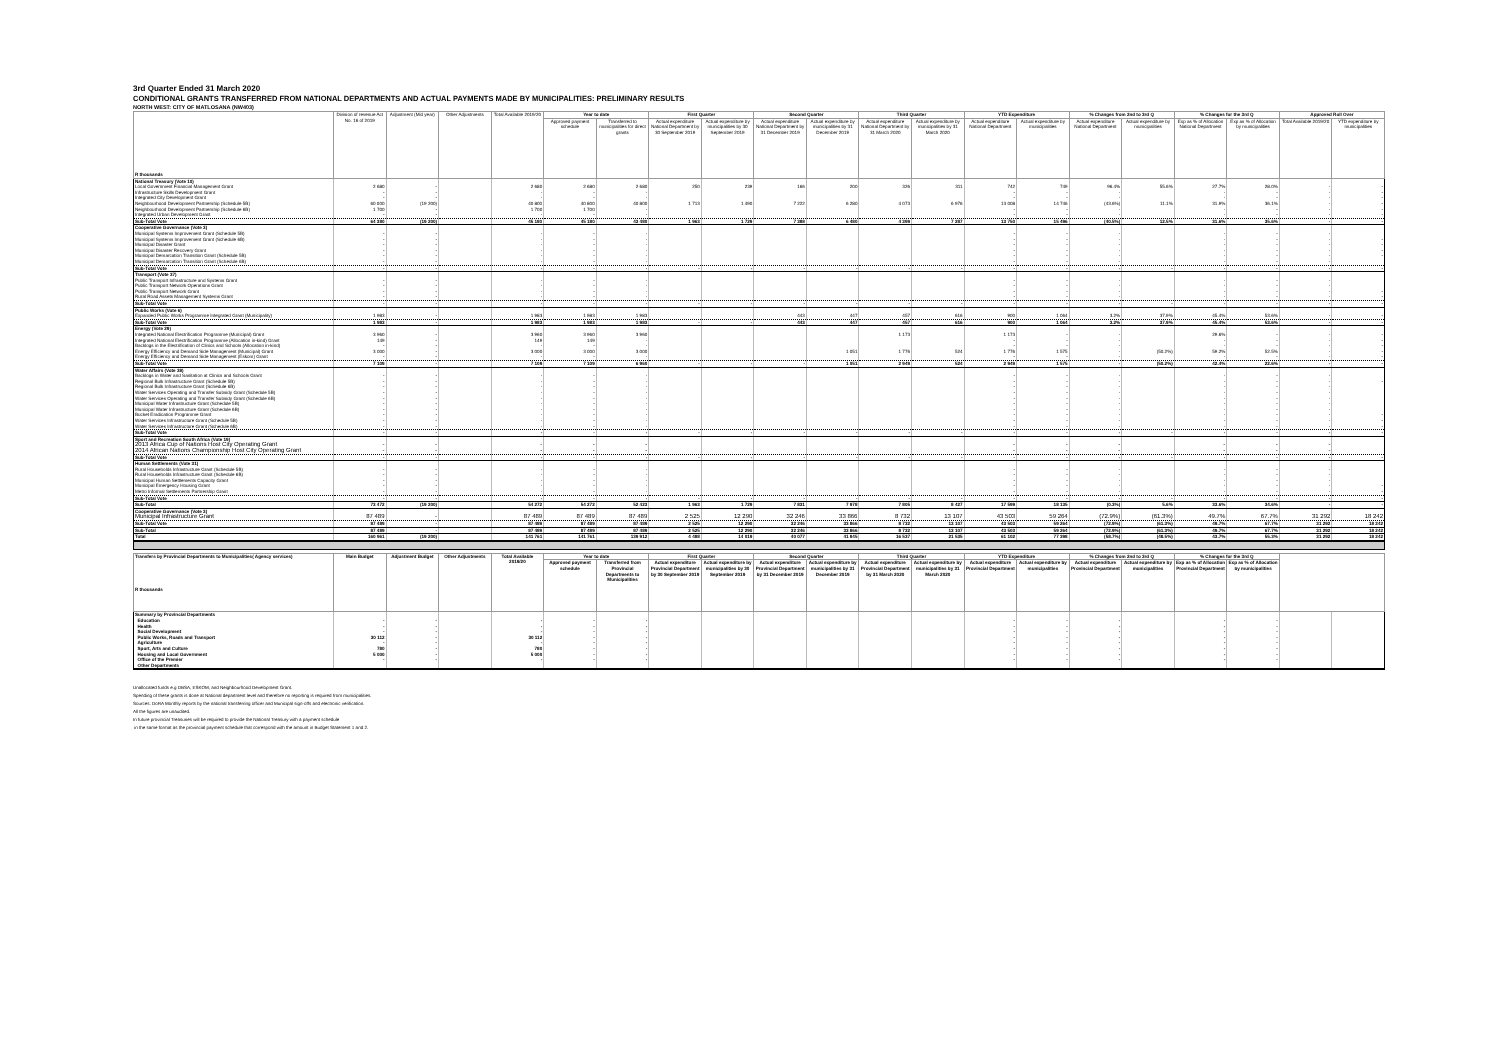3rd Quarter Ended 31 March 2020
CONDITIONAL GRANTS TRANSFERRED FROM NATIONAL DEPARTMENTS AND ACTUAL PAYMENTS MADE BY MUNICIPALITIES: PRELIMINARY RESULTS
NORTH WEST: CITY OF MATLOSANA (NW403)
| R thousands | Division of revenue Act No. 16 of 2019 | Adjustment (Mid year) | Other Adjustments | Total Available 2019/20 | Year to date | | First Quarter | | Second Quarter | | Third Quarter | | YTD Expenditure | | % Changes from 2nd to 3rd Q | | % Changes for the 3rd Q | | Approved Roll Over | |
| --- | --- | --- | --- | --- | --- | --- | --- | --- | --- | --- | --- | --- | --- | --- | --- | --- | --- | --- | --- | --- |
| | | | | | Approved payment schedule | Transferred to municipalities for direct grants | Actual expenditure National Department by 30 September 2019 | Actual expenditure by municipalities by 30 September 2019 | Actual expenditure National Department by 31 December 2019 | Actual expenditure by municipalities by 31 December 2019 | Actual expenditure National Department by 31 March 2020 | Actual expenditure by municipalities by 31 March 2020 | Actual expenditure National Department | Actual expenditure by municipalities | Actual expenditure National Department | Actual expenditure by municipalities | Exp as % of Allocation National Department | Exp as % of Allocation by municipalities | Total Available 2019/20 | YTD expenditure by municipalities |
| National Treasury (Vote 10) | | | | | | | | | | | | | | | | | | | | |
| Local Government Financial Management Grant | 2 680 | - | | 2 680 | 2 680 | 2 680 | 250 | 239 | 166 | 200 | 326 | 311 | 742 | 749 | 96.4% | 55.6% | 27.7% | 28.0% | - | - |
| Infrastructure Skills Development Grant | - | - | | - | - | - | | | | | | | - | - | - | | - | - | - | - |
| Integrated City Development Grant | - | - | | - | - | - | | | | | | | - | - | - | | - | - | - | - |
| Neighbourhood Development Partnership (Schedule 5B) | 60 000 | (19 200) | | 40 800 | 40 800 | 40 800 | 1 713 | 1 490 | 7 222 | 6 280 | 4 073 | 6 976 | 13 008 | 14 746 | (43.6%) | 11.1% | 31.9% | 36.1% | - | - |
| Neighbourhood Development Partnership (Schedule 6B) | 1 700 | - | | 1 700 | 1 700 | - | | | | | | | - | - | - | | - | - | - | - |
| Integrated Urban Development Grant | - | - | | - | - | - | | | | | | | - | - | - | | - | - | - | - |
| Sub-Total Vote | 64 380 | (19 200) | | 45 180 | 45 180 | 43 480 | 1 963 | 1 729 | 7 388 | 6 480 | 4 399 | 7 287 | 13 750 | 15 496 | (40.5%) | 12.5% | 31.6% | 35.6% | - | - |
| Cooperative Governance (Vote 3) | | | | | | | | | | | | | | | | | | | | |
| Municipal Systems Improvement Grant (Schedule 5B) | - | - | | - | - | - | | | | | | | - | - | - | | - | - | - | |
| Municipal Systems Improvement Grant (Schedule 6B) | - | - | | - | - | - | | | | | | | - | - | - | | - | - | - | - |
| Municipal Disaster Grant | - | - | | - | - | - | | | | | | | - | - | - | | - | - | - | - |
| Municipal Disaster Recovery Grant | - | - | | - | - | - | | | | | | | - | - | - | | - | - | - | - |
| Municipal Demarcation Transition Grant (Schedule 5B) | - | - | | - | - | - | | | | | | | - | - | - | | - | - | - | - |
| Municipal Demarcation Transition Grant (Schedule 6B) | - | - | | - | - | - | | | | | | | - | - | - | | - | - | - | |
| Sub-Total Vote | - | - | | - | - | - | - | - | - | - | - | - | - | - | - | - | - | - | - | - |
| Transport (Vote 37) | | | | | | | | | | | | | | | | | | | | |
| Public Transport Infrastructure and Systems Grant | - | - | | - | - | - | | | | | | | - | - | - | | - | - | - | |
| Public Transport Network Operations Grant | - | - | | - | - | - | | | | | | | - | - | - | | - | - | - | |
| Public Transport Network Grant | - | - | | - | - | - | | | | | | | - | - | - | | - | - | - | - |
| Rural Road Assets Management Systems Grant | - | - | | - | - | - | | | | | | | - | - | - | | - | - | - | - |
| Sub-Total Vote | - | - | | - | - | - | - | - | - | - | - | - | - | - | - | - | - | - | - | - |
| Public Works (Vote 6) | | | | | | | | | | | | | | | | | | | | |
| Expanded Public Works Programme Integrated Grant (Municipality) | 1 983 | - | | 1 983 | 1 983 | 1 983 | | | 443 | 447 | 457 | 616 | 900 | 1 064 | 3.2% | 37.9% | 45.4% | 53.6% | - | - |
| Sub-Total Vote | 1 983 | - | | 1 983 | 1 983 | 1 983 | - | - | 443 | 447 | 457 | 616 | 900 | 1 064 | 3.2% | 37.9% | 45.4% | 53.6% | - | - |
| Energy (Vote 29) | | | | | | | | | | | | | | | | | | | | |
| Integrated National Electrification Programme (Municipal) Grant | 3 960 | - | | 3 960 | 3 960 | 3 960 | | | | | 1 173 | | 1 173 | - | - | | 29.6% | - | - | - |
| Integrated National Electrification Programme (Allocation in-kind) Grant | 149 | - | | 149 | 149 | - | | | | | | | - | - | - | | - | - | - | - |
| Backlogs in the Electrification of Clinics and Schools (Allocation in-kind) | - | - | | - | - | - | | | | | | | - | - | - | | - | - | - | - |
| Energy Efficiency and Demand Side Management (Municipal) Grant | 3 000 | - | | 3 000 | 3 000 | 3 000 | | | | 1 051 | 1 776 | 524 | 1 776 | 1 575 | - | (50.2%) | 59.2% | 52.5% | - | - |
| Energy Efficiency and Demand Side Management (Eskom) Grant | - | - | | - | - | - | | | | | | | - | - | - | | - | - | - | - |
| Sub-Total Vote | 7 109 | - | | 7 109 | 7 109 | 6 960 | - | - | - | 1 051 | 2 949 | 524 | 2 949 | 1 575 | - | (50.2%) | 42.4% | 22.6% | - | - |
| Water Affairs (Vote 38) | | | | | | | | | | | | | | | | | | | | |
| Backlogs in Water and Sanitation at Clinics and Schools Grant | - | - | | - | - | - | | | | | | | - | - | - | | - | - | - | |
| Regional Bulk Infrastructure Grant (Schedule 5B) | - | - | | - | - | - | | | | | | | - | - | - | | - | - | - | - |
| Regional Bulk Infrastructure Grant (Schedule 6B) | - | - | | - | - | - | | | | | | | - | - | - | | - | - | - | |
| Water Services Operating and Transfer Subsidy Grant (Schedule 5B) | - | - | | - | - | - | | | | | | | - | - | - | | - | - | - | |
| Water Services Operating and Transfer Subsidy Grant (Schedule 6B) | - | - | | - | - | - | | | | | | | - | - | - | | - | - | - | |
| Municipal Water Infrastructure Grant (Schedule 5B) | - | - | | - | - | - | | | | | | | - | - | - | | - | - | - | |
| Municipal Water Infrastructure Grant (Schedule 6B) | - | - | | - | - | - | | | | | | | - | - | - | | - | - | - | |
| Bucket Eradication Programme Grant | - | - | | - | - | - | | | | | | | - | - | - | | - | - | - | - |
| Water Services Infrastructure Grant (Schedule 5B) | - | - | | - | - | - | | | | | | | - | - | - | | - | - | - | - |
| Water Services Infrastructure Grant (Schedule 6B) | - | - | | - | - | - | | | | | | | - | - | - | | - | - | - | - |
| Sub-Total Vote | - | - | | - | - | - | - | - | - | - | - | - | - | - | - | - | - | - | - | - |
| Sport and Recreation South Africa (Vote 19) | | | | | | | | | | | | | | | | | | | | |
| 2013 Africa Cup of Nations Host City Operating Grant | - | - | | - | - | - | | | | | | | - | - | - | | - | - | - | |
| 2014 African Nations Championship Host City Operating Grant | - | - | | - | - | - | | | | | | | - | - | - | | - | - | - | |
| Sub-Total Vote | - | - | | - | - | - | - | - | - | - | - | - | - | - | - | - | - | - | - | - |
| Human Settlements (Vote 31) | | | | | | | | | | | | | | | | | | | | |
| Rural Households Infrastructure Grant (Schedule 5B) | - | - | | - | - | - | | | | | | | - | - | - | | - | - | - | |
| Rural Households Infrastructure Grant (Schedule 6B) | - | - | | - | - | - | | | | | | | - | - | - | | - | - | - | |
| Municipal Human Settlements Capacity Grant | - | - | | - | - | - | | | | | | | - | - | - | | - | - | - | |
| Municipal Emergency Housing Grant | - | - | | - | - | - | | | | | | | - | - | - | | - | - | - | - |
| Metro Informal Settlements Partnership Grant | - | - | | - | - | - | | | | | | | - | - | - | | - | - | - | - |
| Sub-Total Vote | - | - | | - | - | - | - | - | - | - | - | - | - | - | - | - | - | - | - | - |
| Sub-Total | 73 472 | (19 200) | | 54 272 | 54 272 | 52 423 | 1 963 | 1 729 | 7 831 | 7 978 | 7 805 | 8 427 | 17 599 | 18 135 | (0.3%) | 5.6% | 33.6% | 34.6% | - | - |
| Cooperative Governance (Vote 3) | | | | | | | | | | | | | | | | | | | | |
| Municipal Infrastructure Grant | 87 489 | - | | 87 489 | 87 489 | 87 489 | 2 525 | 12 290 | 32 246 | 33 866 | 8 732 | 13 107 | 43 503 | 59 264 | (72.9%) | (61.3%) | 49.7% | 67.7% | 31 292 | 18 242 |
| Sub-Total Vote | 87 489 | - | | 87 489 | 87 489 | 87 489 | 2 525 | 12 290 | 32 246 | 33 866 | 8 732 | 13 107 | 43 503 | 59 264 | (72.9%) | (61.3%) | 49.7% | 67.7% | 31 292 | 18 242 |
| Sub-Total | 87 489 | - | | 87 489 | 87 489 | 87 489 | 2 525 | 12 290 | 32 246 | 33 866 | 8 732 | 13 107 | 43 503 | 59 264 | (72.9%) | (61.3%) | 49.7% | 67.7% | 31 292 | 18 242 |
| Total | 160 961 | (19 200) | | 141 761 | 141 761 | 139 912 | 4 488 | 14 019 | 40 077 | 41 845 | 16 537 | 21 535 | 61 102 | 77 398 | (58.7%) | (48.5%) | 43.7% | 55.3% | 31 292 | 18 242 |
| Transfers by Provincial Departments to Municipalities( Agency services) R thousands | Main Budget | Adjustment Budget | Other Adjustments | Total Available 2019/20 | Year to date | | First Quarter | | Second Quarter | | Third Quarter | | YTD Expenditure | | % Changes from 2nd to 3rd Q | | % Changes for the 3rd Q | | | |
| --- | --- | --- | --- | --- | --- | --- | --- | --- | --- | --- | --- | --- | --- | --- | --- | --- | --- | --- | --- | --- |
| | | | | | Approved payment schedule | Transferred from Provincial Departments to Municipalities | Actual expenditure Provincial Department by 30 September 2019 | Actual expenditure by municipalities by 30 September 2019 | Actual expenditure Provincial Department by 31 December 2019 | Actual expenditure by municipalities by 31 December 2019 | Actual expenditure Provincial Department by 31 March 2020 | Actual expenditure by municipalities by 31 March 2020 | Actual expenditure Provincial Department | Actual expenditure by municipalities | Actual expenditure Provincial Department | Actual expenditure by municipalities | Exp as % of Allocation Provincial Department | Exp as % of Allocation by municipalities | | |
| Summary by Provincial Departments | | | | | | | | | | | | | | | | | | | | |
| Education | - | - | | - | - | - | | | | | | | - | - | - | | - | - | | |
| Health | - | - | | - | - | - | | | | | | | - | - | - | | - | - | | |
| Social Development | - | - | | - | - | - | | | | | | | - | - | - | | - | - | | |
| Public Works, Roads and Transport | 30 112 | - | | 30 112 | - | - | | | | | | | - | - | - | | - | - | | |
| Agriculture | - | - | | - | - | - | | | | | | | - | - | - | | - | - | | |
| Sport, Arts and Culture | 780 | - | | 780 | - | - | | | | | | | - | - | - | | - | - | | |
| Housing and Local Government | 5 000 | - | | 5 000 | - | - | | | | | | | - | - | - | | - | - | | |
| Office of the Premier | - | - | | - | - | - | | | | | | | - | - | - | | - | - | | |
| Other Departments | | | | | | | | | | | | | | | | | | | | |
Unallocated funds e.g DBSA, ESKOM, and Neighbourhood Development Grant.
Spending of these grants is done at National department level and therefore no reporting is required from municipalities.
Sources: DoRA Monthly reports by the national transferring officer and Municipal sign-offs and electronic verification.
All the figures are unaudited.
In future provincial Treasuries will be required to provide the National Treasury with a payment schedule
in the same format as the provincial payment schedule that correspond with the amount in Budget Statement 1 and 2.